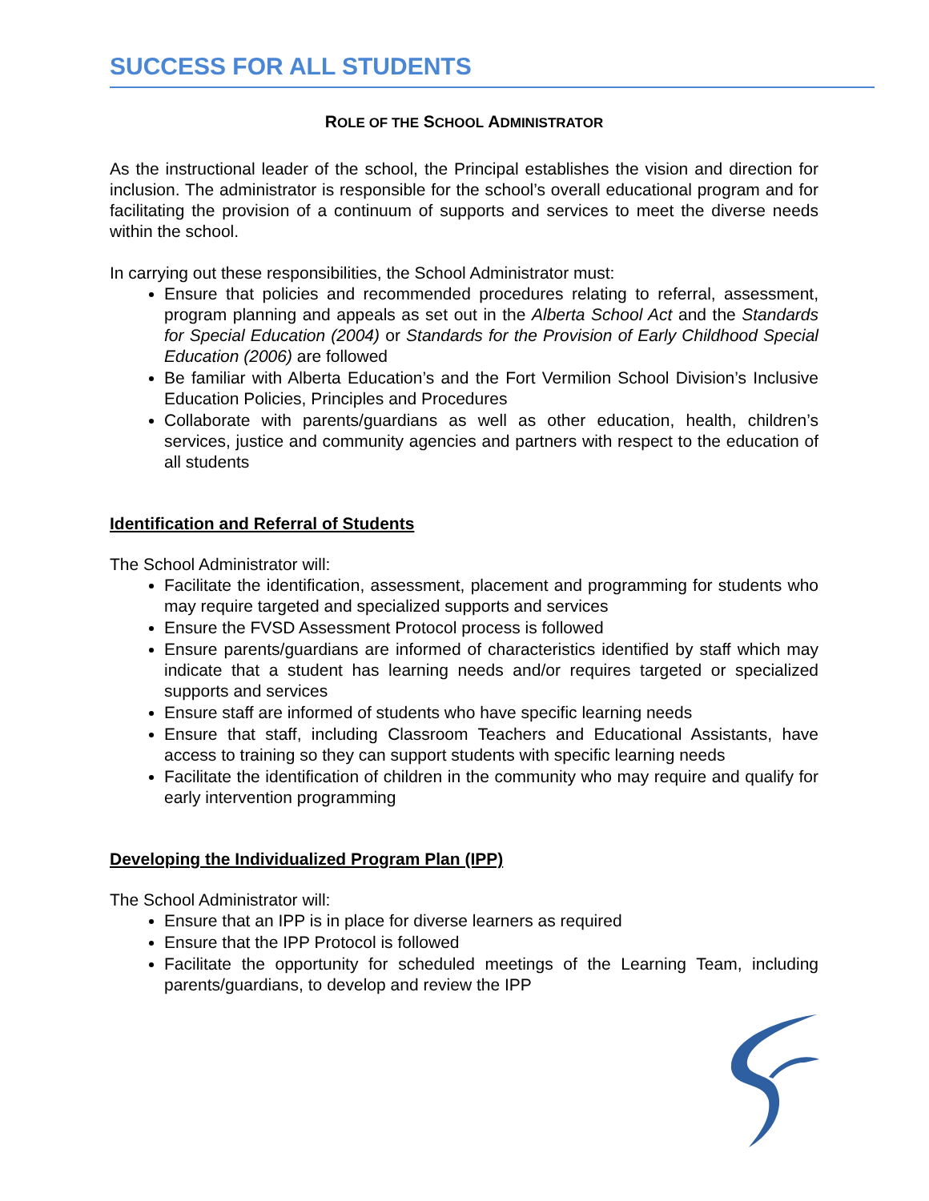SUCCESS FOR ALL STUDENTS
ROLE OF THE SCHOOL ADMINISTRATOR
As the instructional leader of the school, the Principal establishes the vision and direction for inclusion. The administrator is responsible for the school’s overall educational program and for facilitating the provision of a continuum of supports and services to meet the diverse needs within the school.
In carrying out these responsibilities, the School Administrator must:
Ensure that policies and recommended procedures relating to referral, assessment, program planning and appeals as set out in the Alberta School Act and the Standards for Special Education (2004) or Standards for the Provision of Early Childhood Special Education (2006) are followed
Be familiar with Alberta Education’s and the Fort Vermilion School Division’s Inclusive Education Policies, Principles and Procedures
Collaborate with parents/guardians as well as other education, health, children’s services, justice and community agencies and partners with respect to the education of all students
Identification and Referral of Students
The School Administrator will:
Facilitate the identification, assessment, placement and programming for students who may require targeted and specialized supports and services
Ensure the FVSD Assessment Protocol process is followed
Ensure parents/guardians are informed of characteristics identified by staff which may indicate that a student has learning needs and/or requires targeted or specialized supports and services
Ensure staff are informed of students who have specific learning needs
Ensure that staff, including Classroom Teachers and Educational Assistants, have access to training so they can support students with specific learning needs
Facilitate the identification of children in the community who may require and qualify for early intervention programming
Developing the Individualized Program Plan (IPP)
The School Administrator will:
Ensure that an IPP is in place for diverse learners as required
Ensure that the IPP Protocol is followed
Facilitate the opportunity for scheduled meetings of the Learning Team, including parents/guardians, to develop and review the IPP